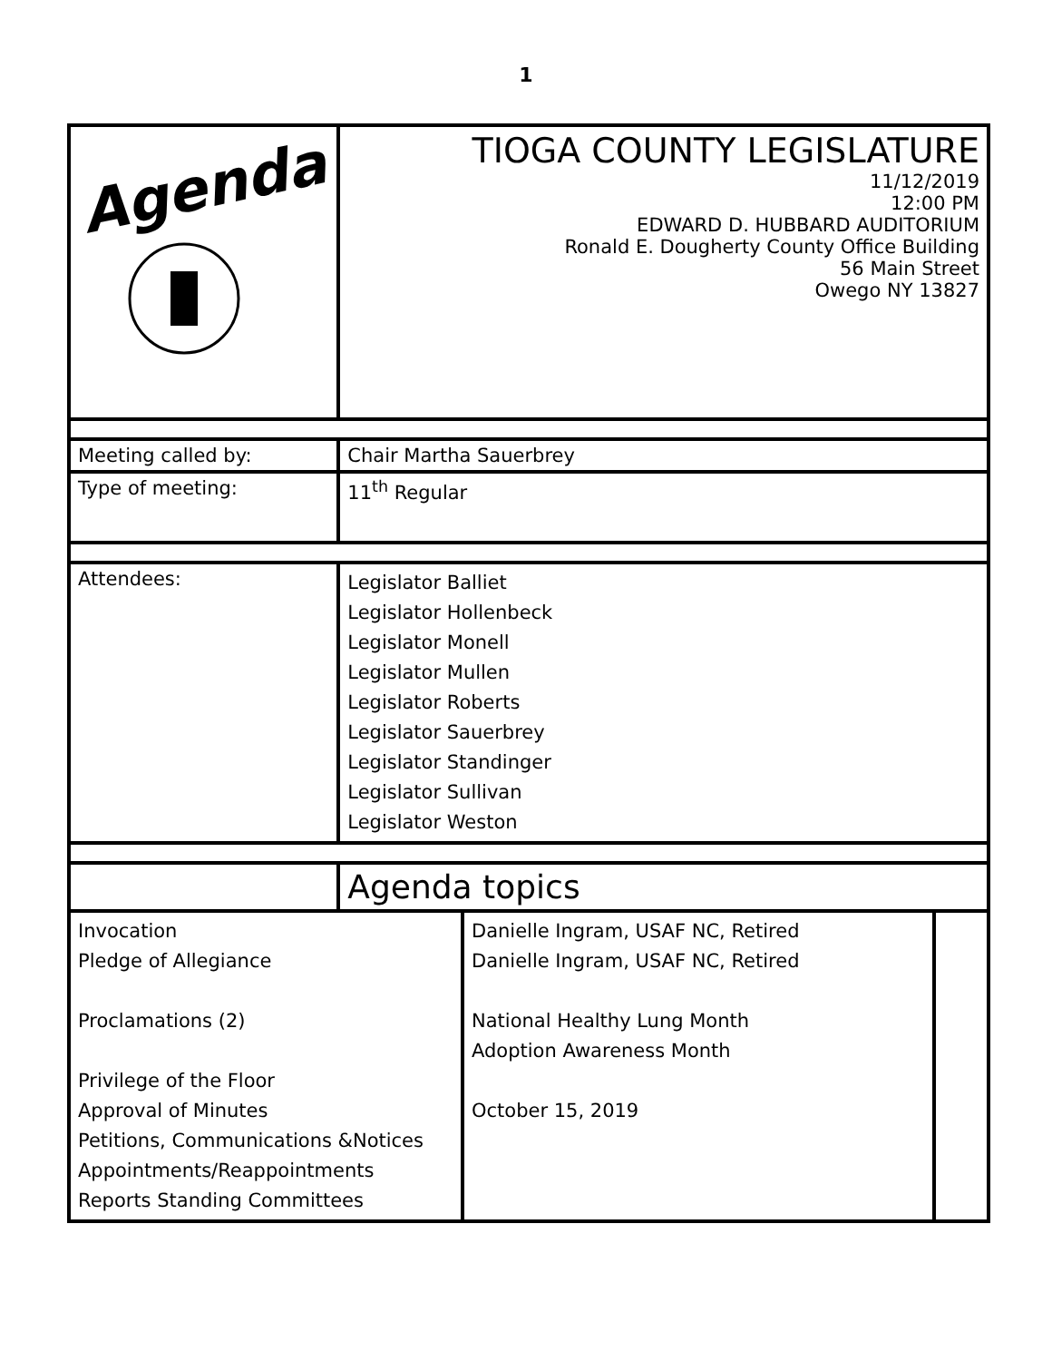1
| Agenda | TIOGA COUNTY LEGISLATURE 11/12/2019 12:00 PM EDWARD D. HUBBARD AUDITORIUM Ronald E. Dougherty County Office Building 56 Main Street Owego NY 13827 | | |
| Meeting called by: | Chair Martha Sauerbrey | | |
| Type of meeting: | 11<sup>th</sup> Regular | | |
| Attendees: | Legislator Balliet Legislator Hollenbeck Legislator Monell Legislator Mullen Legislator Roberts Legislator Sauerbrey Legislator Standinger Legislator Sullivan Legislator Weston | | |
| | Agenda topics | | |
| Invocation Pledge of Allegiance Proclamations (2) Privilege of the Floor Approval of Minutes Petitions, Communications &Notices Appointments/Reappointments Reports Standing Committees | | Danielle Ingram, USAF NC, Retired Danielle Ingram, USAF NC, Retired National Healthy Lung Month Adoption Awareness Month October 15, 2019 | |